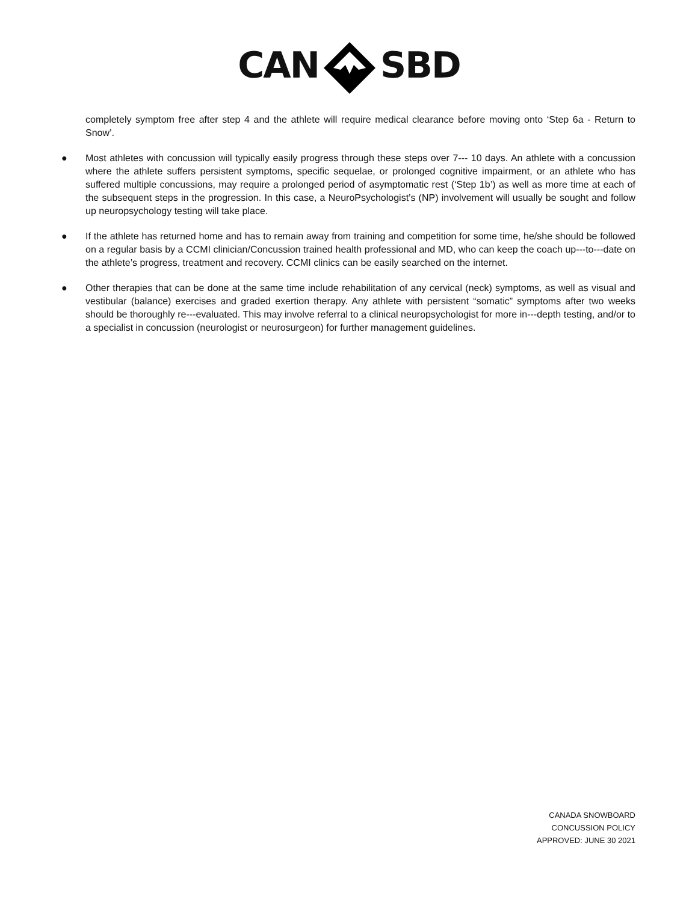CANSBD
completely symptom free after step 4 and the athlete will require medical clearance before moving onto ‘Step 6a - Return to Snow’.
● Most athletes with concussion will typically easily progress through these steps over 7--- 10 days. An athlete with a concussion where the athlete suffers persistent symptoms, specific sequelae, or prolonged cognitive impairment, or an athlete who has suffered multiple concussions, may require a prolonged period of asymptomatic rest (‘Step 1b’) as well as more time at each of the subsequent steps in the progression. In this case, a NeuroPsychologist’s (NP) involvement will usually be sought and follow up neuropsychology testing will take place.
● If the athlete has returned home and has to remain away from training and competition for some time, he/she should be followed on a regular basis by a CCMI clinician/Concussion trained health professional and MD, who can keep the coach up---to---date on the athlete’s progress, treatment and recovery. CCMI clinics can be easily searched on the internet.
● Other therapies that can be done at the same time include rehabilitation of any cervical (neck) symptoms, as well as visual and vestibular (balance) exercises and graded exertion therapy. Any athlete with persistent “somatic” symptoms after two weeks should be thoroughly re---evaluated. This may involve referral to a clinical neuropsychologist for more in---depth testing, and/or to a specialist in concussion (neurologist or neurosurgeon) for further management guidelines.
CANADA SNOWBOARD
CONCUSSION POLICY
APPROVED: JUNE 30 2021